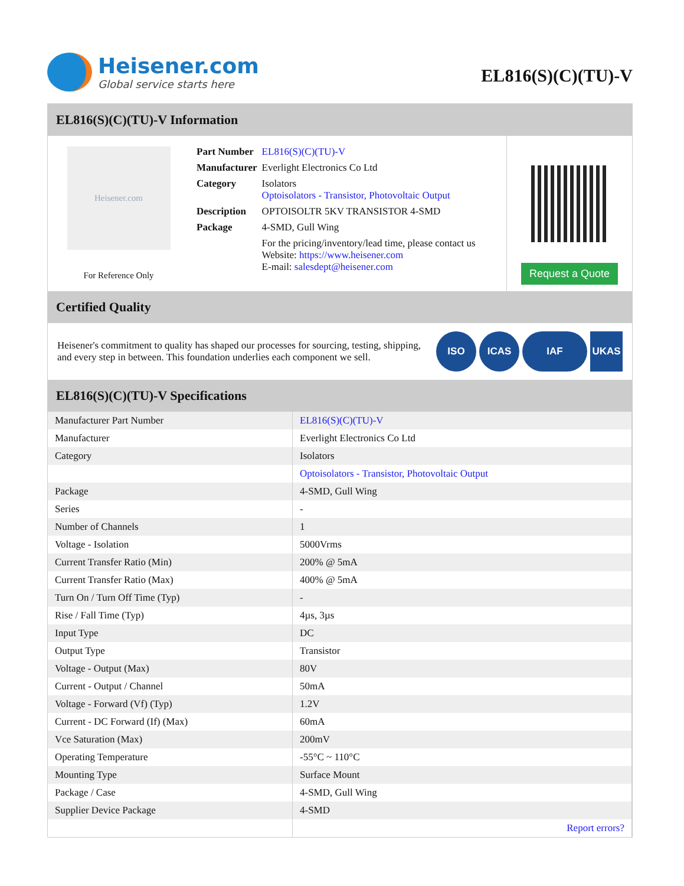Heisener.com
Global service starts here
EL816(S)(C)(TU)-V
EL816(S)(C)(TU)-V Information
Heisener.com
For Reference Only
| Part Number | EL816(S)(C)(TU)-V |
| Manufacturer | Everlight Electronics Co Ltd |
| Category | Isolators Optoisolators - Transistor, Photovoltaic Output |
| Description | OPTOISOLTR 5KV TRANSISTOR 4-SMD |
| Package | 4-SMD, Gull Wing |
| | For the pricing/inventory/lead time, please contact us Website: https://www.heisener.com E-mail: salesdept@heisener.com |
Request a Quote
Certified Quality
Heisener's commitment to quality has shaped our processes for sourcing, testing, shipping, and every step in between. This foundation underlies each component we sell.
ISO ICAS IAF UKAS
EL816(S)(C)(TU)-V Specifications
| Manufacturer Part Number | EL816(S)(C)(TU)-V |
| Manufacturer | Everlight Electronics Co Ltd |
| Category | Isolators |
| | Optoisolators - Transistor, Photovoltaic Output |
| Package | 4-SMD, Gull Wing |
| Series | - |
| Number of Channels | 1 |
| Voltage - Isolation | 5000Vrms |
| Current Transfer Ratio (Min) | 200% @ 5mA |
| Current Transfer Ratio (Max) | 400% @ 5mA |
| Turn On / Turn Off Time (Typ) | - |
| Rise / Fall Time (Typ) | 4µs, 3µs |
| Input Type | DC |
| Output Type | Transistor |
| Voltage - Output (Max) | 80V |
| Current - Output / Channel | 50mA |
| Voltage - Forward (Vf) (Typ) | 1.2V |
| Current - DC Forward (If) (Max) | 60mA |
| Vce Saturation (Max) | 200mV |
| Operating Temperature | -55°C ~ 110°C |
| Mounting Type | Surface Mount |
| Package / Case | 4-SMD, Gull Wing |
| Supplier Device Package | 4-SMD |
| | Report errors? |